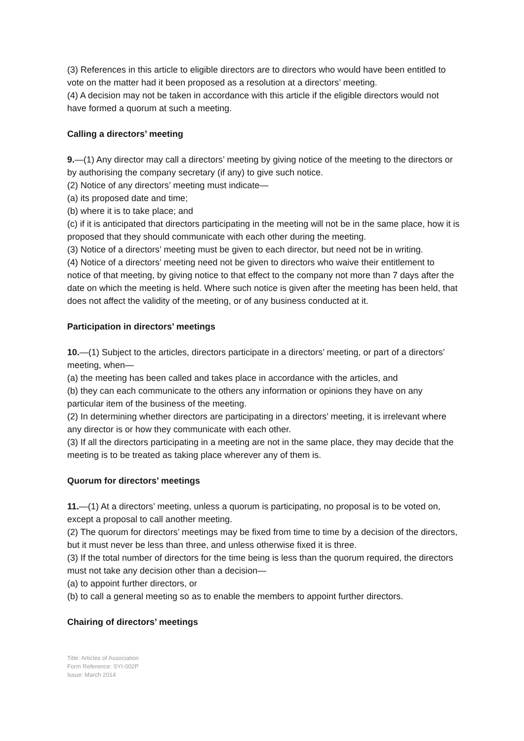(3) References in this article to eligible directors are to directors who would have been entitled to vote on the matter had it been proposed as a resolution at a directors’ meeting.
(4) A decision may not be taken in accordance with this article if the eligible directors would not have formed a quorum at such a meeting.
Calling a directors’ meeting
9.—(1) Any director may call a directors’ meeting by giving notice of the meeting to the directors or by authorising the company secretary (if any) to give such notice.
(2) Notice of any directors’ meeting must indicate—
(a) its proposed date and time;
(b) where it is to take place; and
(c) if it is anticipated that directors participating in the meeting will not be in the same place, how it is proposed that they should communicate with each other during the meeting.
(3) Notice of a directors’ meeting must be given to each director, but need not be in writing.
(4) Notice of a directors’ meeting need not be given to directors who waive their entitlement to notice of that meeting, by giving notice to that effect to the company not more than 7 days after the date on which the meeting is held. Where such notice is given after the meeting has been held, that does not affect the validity of the meeting, or of any business conducted at it.
Participation in directors’ meetings
10.—(1) Subject to the articles, directors participate in a directors’ meeting, or part of a directors’ meeting, when—
(a) the meeting has been called and takes place in accordance with the articles, and
(b) they can each communicate to the others any information or opinions they have on any particular item of the business of the meeting.
(2) In determining whether directors are participating in a directors’ meeting, it is irrelevant where any director is or how they communicate with each other.
(3) If all the directors participating in a meeting are not in the same place, they may decide that the meeting is to be treated as taking place wherever any of them is.
Quorum for directors’ meetings
11.—(1) At a directors’ meeting, unless a quorum is participating, no proposal is to be voted on, except a proposal to call another meeting.
(2) The quorum for directors’ meetings may be fixed from time to time by a decision of the directors, but it must never be less than three, and unless otherwise fixed it is three.
(3) If the total number of directors for the time being is less than the quorum required, the directors must not take any decision other than a decision—
(a) to appoint further directors, or
(b) to call a general meeting so as to enable the members to appoint further directors.
Chairing of directors’ meetings
Title: Articles of Association
Form Reference: SYI-002P
Issue: March 2014